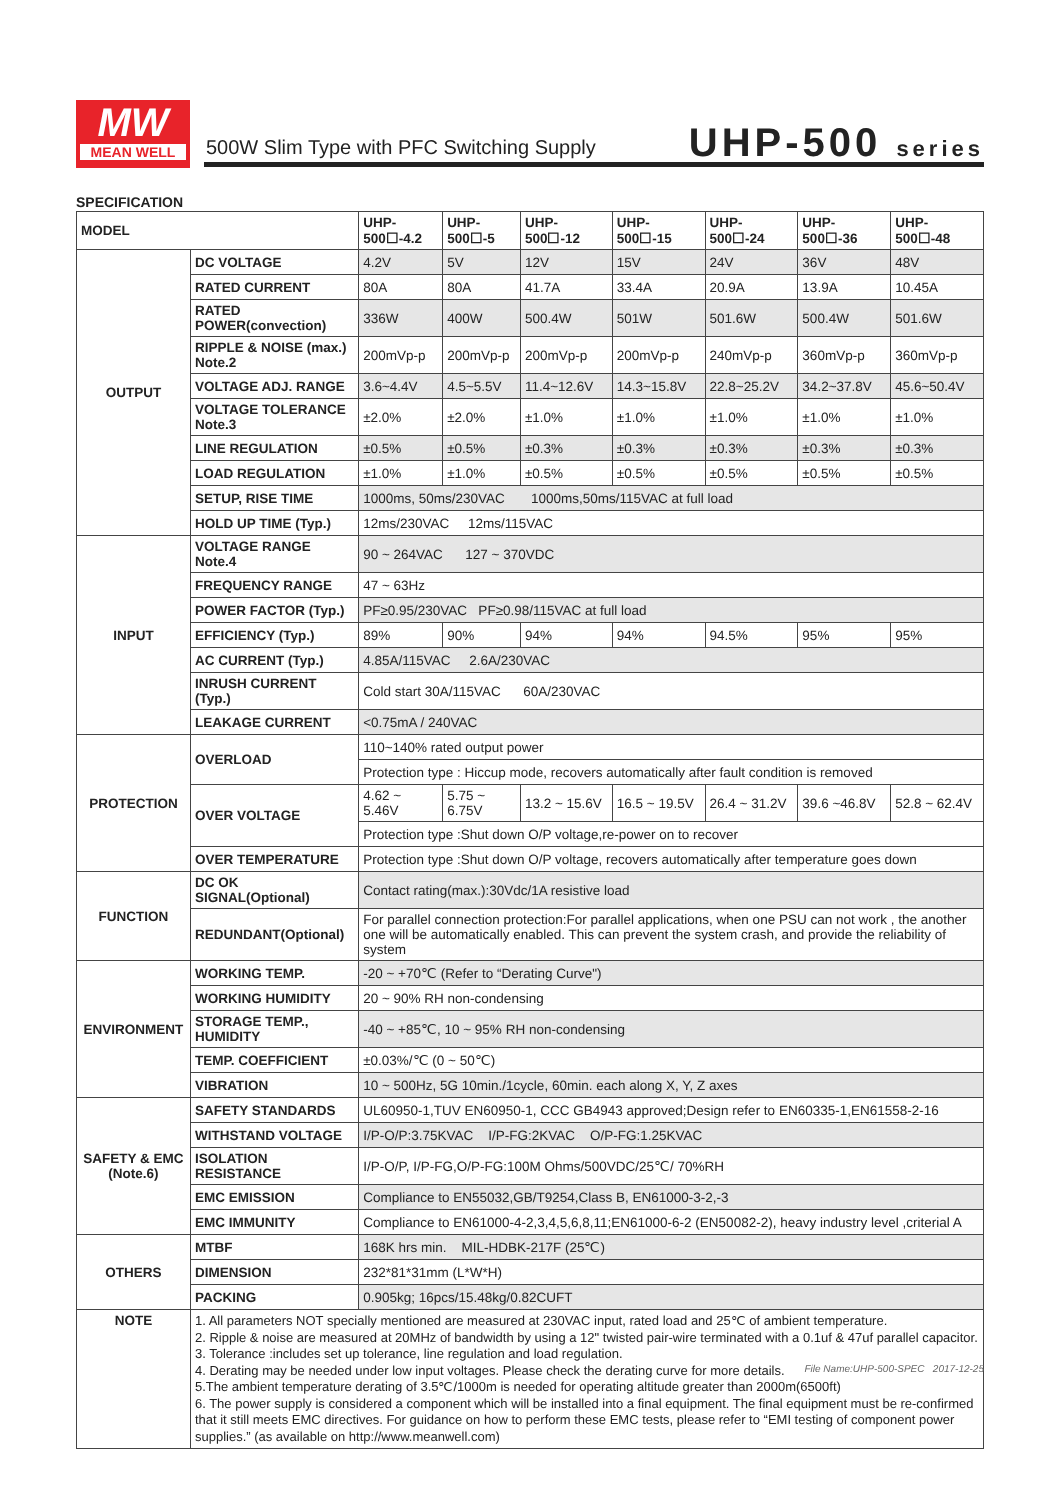MW
MEAN WELL
500W Slim Type with PFC Switching Supply
UHP-500 series
SPECIFICATION
| MODEL | | UHP-500☐-4.2 | UHP-500☐-5 | UHP-500☐-12 | UHP-500☐-15 | UHP-500☐-24 | UHP-500☐-36 | UHP-500☐-48 |
| --- | --- | --- | --- | --- | --- | --- | --- | --- |
| OUTPUT | DC VOLTAGE | 4.2V | 5V | 12V | 15V | 24V | 36V | 48V |
| | RATED CURRENT | 80A | 80A | 41.7A | 33.4A | 20.9A | 13.9A | 10.45A |
| | RATED POWER(convection) | 336W | 400W | 500.4W | 501W | 501.6W | 500.4W | 501.6W |
| | RIPPLE & NOISE (max.) Note.2 | 200mVp-p | 200mVp-p | 200mVp-p | 200mVp-p | 240mVp-p | 360mVp-p | 360mVp-p |
| | VOLTAGE ADJ. RANGE | 3.6~4.4V | 4.5~5.5V | 11.4~12.6V | 14.3~15.8V | 22.8~25.2V | 34.2~37.8V | 45.6~50.4V |
| | VOLTAGE TOLERANCE Note.3 | ±2.0% | ±2.0% | ±1.0% | ±1.0% | ±1.0% | ±1.0% | ±1.0% |
| | LINE REGULATION | ±0.5% | ±0.5% | ±0.3% | ±0.3% | ±0.3% | ±0.3% | ±0.3% |
| | LOAD REGULATION | ±1.0% | ±1.0% | ±0.5% | ±0.5% | ±0.5% | ±0.5% | ±0.5% |
| | SETUP, RISE TIME | 1000ms, 50ms/230VAC 1000ms,50ms/115VAC at full load | | | | | | |
| | HOLD UP TIME (Typ.) | 12ms/230VAC 12ms/115VAC | | | | | | |
| INPUT | VOLTAGE RANGE Note.4 | 90 ~ 264VAC 127 ~ 370VDC | | | | | | |
| | FREQUENCY RANGE | 47 ~ 63Hz | | | | | | |
| | POWER FACTOR (Typ.) | PF≥0.95/230VAC PF≥0.98/115VAC at full load | | | | | | |
| | EFFICIENCY (Typ.) | 89% | 90% | 94% | 94% | 94.5% | 95% | 95% |
| | AC CURRENT (Typ.) | 4.85A/115VAC 2.6A/230VAC | | | | | | |
| | INRUSH CURRENT (Typ.) | Cold start 30A/115VAC 60A/230VAC | | | | | | |
| | LEAKAGE CURRENT | <0.75mA / 240VAC | | | | | | |
| PROTECTION | OVERLOAD | 110~140% rated output power | | | | | | |
| | | Protection type : Hiccup mode, recovers automatically after fault condition is removed | | | | | | |
| | OVER VOLTAGE | 4.62 ~ 5.46V | 5.75 ~ 6.75V | 13.2 ~ 15.6V | 16.5 ~ 19.5V | 26.4 ~ 31.2V | 39.6 ~46.8V | 52.8 ~ 62.4V |
| | | Protection type :Shut down O/P voltage,re-power on to recover | | | | | | |
| | OVER TEMPERATURE | Protection type :Shut down O/P voltage, recovers automatically after temperature goes down | | | | | | |
| FUNCTION | DC OK SIGNAL(Optional) | Contact rating(max.):30Vdc/1A resistive load | | | | | | |
| | REDUNDANT(Optional) | For parallel connection protection:For parallel applications, when one PSU can not work , the another one will be automatically enabled. This can prevent the system crash, and provide the reliability of system | | | | | | |
| ENVIRONMENT | WORKING TEMP. | -20 ~ +70℃ (Refer to “Derating Curve") | | | | | | |
| | WORKING HUMIDITY | 20 ~ 90% RH non-condensing | | | | | | |
| | STORAGE TEMP., HUMIDITY | -40 ~ +85℃, 10 ~ 95% RH non-condensing | | | | | | |
| | TEMP. COEFFICIENT | ±0.03%/℃ (0 ~ 50℃) | | | | | | |
| | VIBRATION | 10 ~ 500Hz, 5G 10min./1cycle, 60min. each along X, Y, Z axes | | | | | | |
| SAFETY & EMC (Note.6) | SAFETY STANDARDS | UL60950-1,TUV EN60950-1, CCC GB4943 approved;Design refer to EN60335-1,EN61558-2-16 | | | | | | |
| | WITHSTAND VOLTAGE | I/P-O/P:3.75KVAC I/P-FG:2KVAC O/P-FG:1.25KVAC | | | | | | |
| | ISOLATION RESISTANCE | I/P-O/P, I/P-FG,O/P-FG:100M Ohms/500VDC/25℃/ 70%RH | | | | | | |
| | EMC EMISSION | Compliance to EN55032,GB/T9254,Class B, EN61000-3-2,-3 | | | | | | |
| | EMC IMMUNITY | Compliance to EN61000-4-2,3,4,5,6,8,11;EN61000-6-2 (EN50082-2), heavy industry level ,criterial A | | | | | | |
| OTHERS | MTBF | 168K hrs min. MIL-HDBK-217F (25℃) | | | | | | |
| | DIMENSION | 232*81*31mm (L*W*H) | | | | | | |
| | PACKING | 0.905kg; 16pcs/15.48kg/0.82CUFT | | | | | | |
| NOTE | 1. All parameters NOT specially mentioned are measured at 230VAC input, rated load and 25℃ of ambient temperature. 2. Ripple & noise are measured at 20MHz of bandwidth by using a 12" twisted pair-wire terminated with a 0.1uf & 47uf parallel capacitor. 3. Tolerance :includes set up tolerance, line regulation and load regulation. 4. Derating may be needed under low input voltages. Please check the derating curve for more details. 5.The ambient temperature derating of 3.5℃/1000m is needed for operating altitude greater than 2000m(6500ft) 6. The power supply is considered a component which will be installed into a final equipment. The final equipment must be re-confirmed that it still meets EMC directives. For guidance on how to perform these EMC tests, please refer to “EMI testing of component power supplies.” (as available on http://www.meanwell.com) | | | | | | | |
File Name:UHP-500-SPEC 2017-12-25